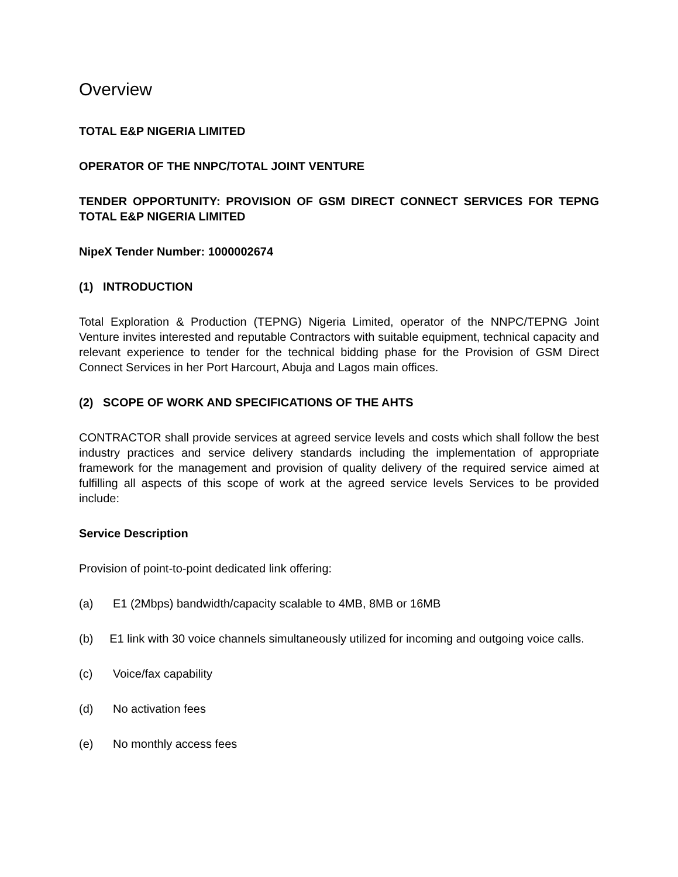Overview
TOTAL E&P NIGERIA LIMITED
OPERATOR OF THE NNPC/TOTAL JOINT VENTURE
TENDER OPPORTUNITY: PROVISION OF GSM DIRECT CONNECT SERVICES FOR TEPNG TOTAL E&P NIGERIA LIMITED
NipeX Tender Number: 1000002674
(1) INTRODUCTION
Total Exploration & Production (TEPNG) Nigeria Limited, operator of the NNPC/TEPNG Joint Venture invites interested and reputable Contractors with suitable equipment, technical capacity and relevant experience to tender for the technical bidding phase for the Provision of GSM Direct Connect Services in her Port Harcourt, Abuja and Lagos main offices.
(2) SCOPE OF WORK AND SPECIFICATIONS OF THE AHTS
CONTRACTOR shall provide services at agreed service levels and costs which shall follow the best industry practices and service delivery standards including the implementation of appropriate framework for the management and provision of quality delivery of the required service aimed at fulfilling all aspects of this scope of work at the agreed service levels Services to be provided include:
Service Description
Provision of point-to-point dedicated link offering:
(a) E1 (2Mbps) bandwidth/capacity scalable to 4MB, 8MB or 16MB
(b) E1 link with 30 voice channels simultaneously utilized for incoming and outgoing voice calls.
(c) Voice/fax capability
(d) No activation fees
(e) No monthly access fees